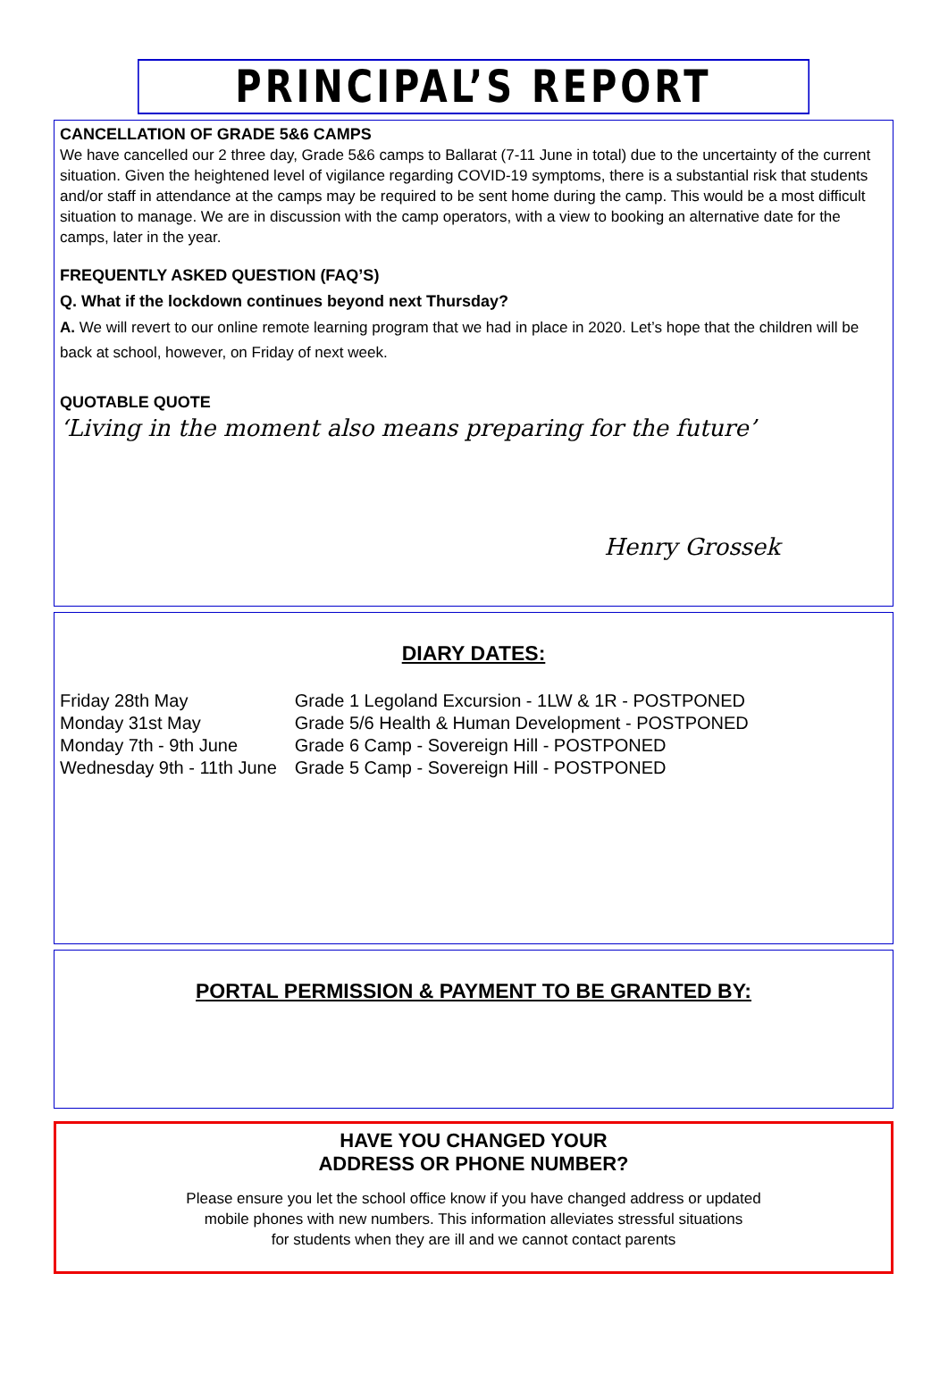PRINCIPAL’S REPORT
CANCELLATION OF GRADE 5&6 CAMPS
We have cancelled our 2 three day, Grade 5&6 camps to Ballarat (7-11 June in total) due to the uncertainty of the current situation. Given the heightened level of vigilance regarding COVID-19 symptoms, there is a substantial risk that students and/or staff in attendance at the camps may be required to be sent home during the camp. This would be a most difficult situation to manage. We are in discussion with the camp operators, with a view to booking an alternative date for the camps, later in the year.
FREQUENTLY ASKED QUESTION (FAQ’S)
Q. What if the lockdown continues beyond next Thursday?
A. We will revert to our online remote learning program that we had in place in 2020. Let’s hope that the children will be back at school, however, on Friday of next week.
QUOTABLE QUOTE
‘Living in the moment also means preparing for the future’
Henry Grossek
DIARY DATES:
| Friday 28th May | Grade 1 Legoland Excursion - 1LW & 1R - POSTPONED |
| Monday 31st May | Grade 5/6 Health & Human Development - POSTPONED |
| Monday 7th - 9th June | Grade 6 Camp - Sovereign Hill - POSTPONED |
| Wednesday 9th - 11th June | Grade 5 Camp - Sovereign Hill - POSTPONED |
PORTAL PERMISSION & PAYMENT TO BE GRANTED BY:
HAVE YOU CHANGED YOUR
ADDRESS OR PHONE NUMBER?
Please ensure you let the school office know if you have changed address or updated
mobile phones with new numbers. This information alleviates stressful situations
for students when they are ill and we cannot contact parents